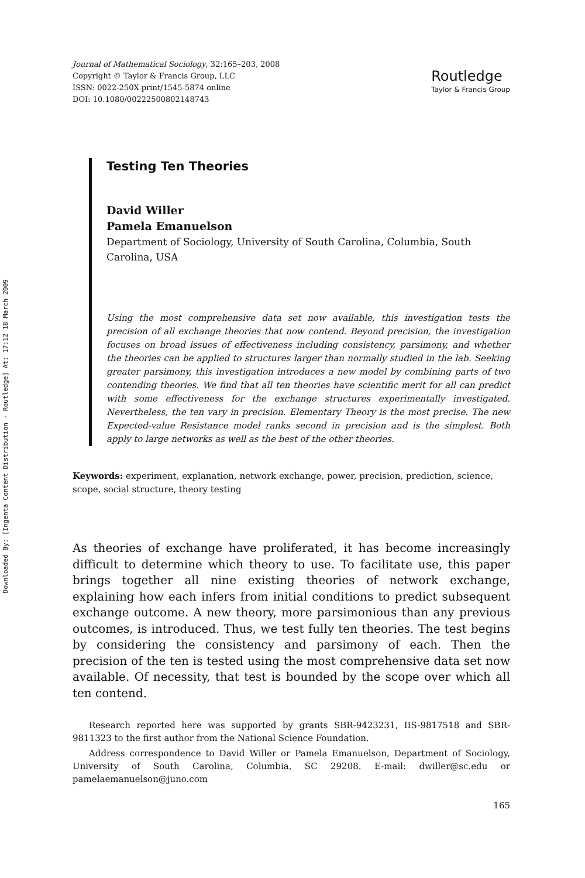Downloaded By: [Ingenta Content Distribution - Routledge] At: 17:12 18 March 2009
Journal of Mathematical Sociology, 32:165–203, 2008
Copyright © Taylor & Francis Group, LLC
ISSN: 0022-250X print/1545-5874 online
DOI: 10.1080/00222500802148743
Routledge
Taylor & Francis Group
Testing Ten Theories
David Willer
Pamela Emanuelson
Department of Sociology, University of South Carolina, Columbia, South Carolina, USA
Using the most comprehensive data set now available, this investigation tests the precision of all exchange theories that now contend. Beyond precision, the investigation focuses on broad issues of effectiveness including consistency, parsimony, and whether the theories can be applied to structures larger than normally studied in the lab. Seeking greater parsimony, this investigation introduces a new model by combining parts of two contending theories. We find that all ten theories have scientific merit for all can predict with some effectiveness for the exchange structures experimentally investigated. Nevertheless, the ten vary in precision. Elementary Theory is the most precise. The new Expected-value Resistance model ranks second in precision and is the simplest. Both apply to large networks as well as the best of the other theories.
Keywords: experiment, explanation, network exchange, power, precision, prediction, science, scope, social structure, theory testing
As theories of exchange have proliferated, it has become increasingly difficult to determine which theory to use. To facilitate use, this paper brings together all nine existing theories of network exchange, explaining how each infers from initial conditions to predict subsequent exchange outcome. A new theory, more parsimonious than any previous outcomes, is introduced. Thus, we test fully ten theories. The test begins by considering the consistency and parsimony of each. Then the precision of the ten is tested using the most comprehensive data set now available. Of necessity, that test is bounded by the scope over which all ten contend.
Research reported here was supported by grants SBR-9423231, IIS-9817518 and SBR-9811323 to the first author from the National Science Foundation.
Address correspondence to David Willer or Pamela Emanuelson, Department of Sociology, University of South Carolina, Columbia, SC 29208. E-mail: dwiller@sc.edu or pamelaemanuelson@juno.com
165